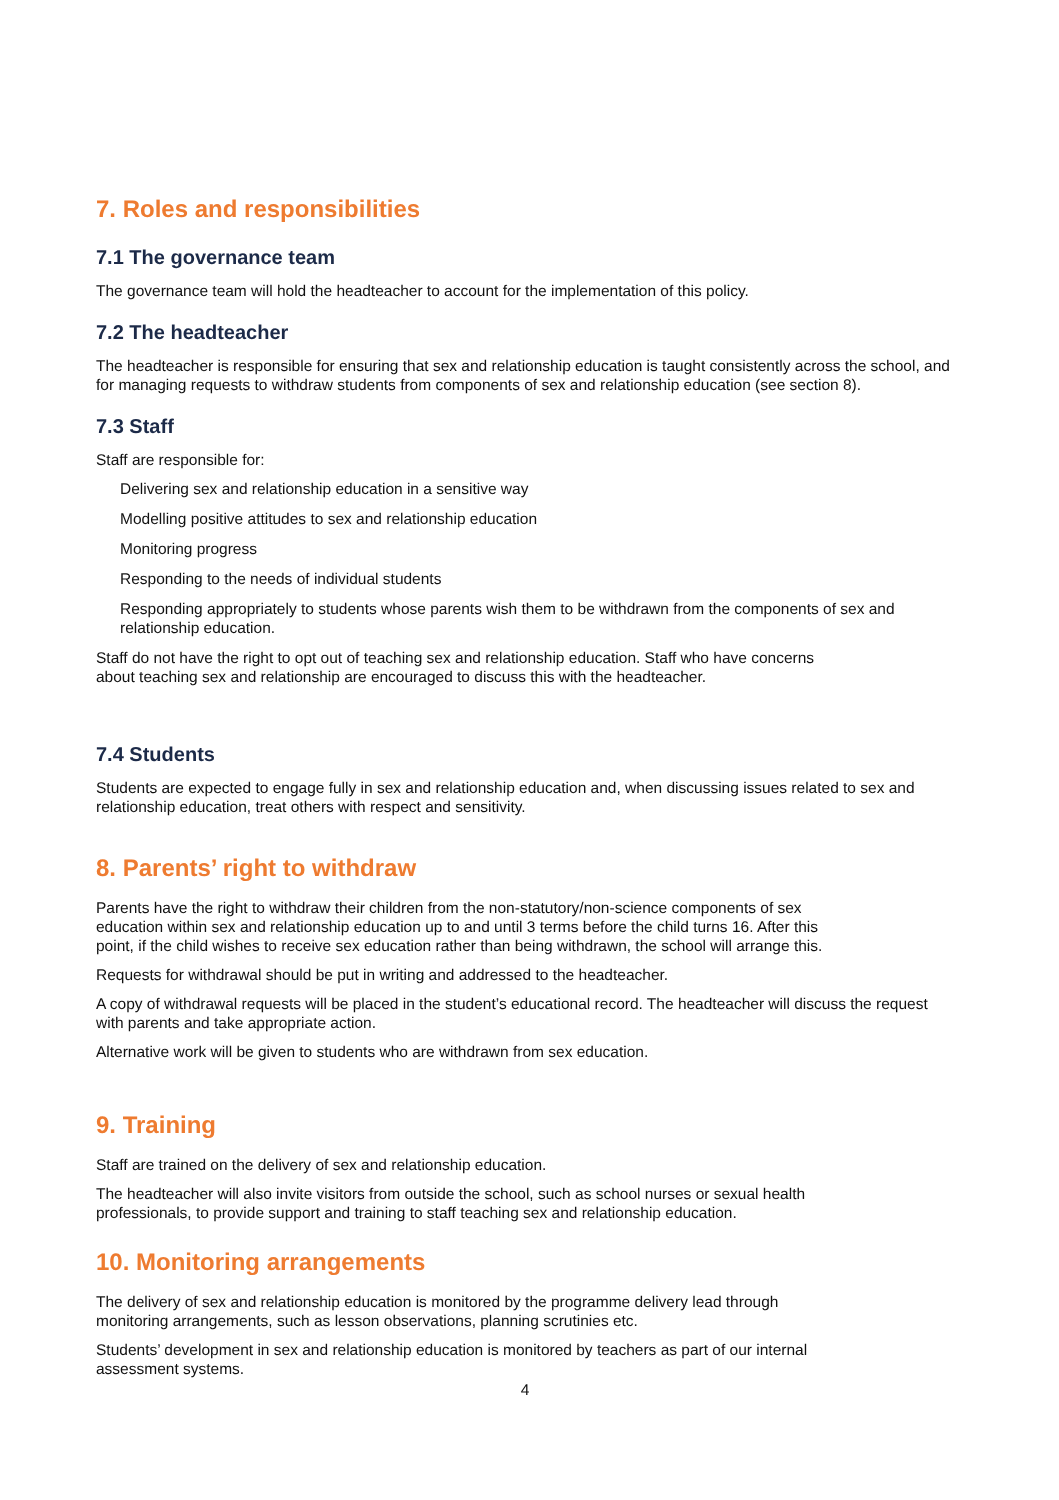7. Roles and responsibilities
7.1 The governance team
The governance team will hold the headteacher to account for the implementation of this policy.
7.2 The headteacher
The headteacher is responsible for ensuring that sex and relationship education is taught consistently across the school, and for managing requests to withdraw students from components of sex and relationship education (see section 8).
7.3 Staff
Staff are responsible for:
Delivering sex and relationship education in a sensitive way
Modelling positive attitudes to sex and relationship education
Monitoring progress
Responding to the needs of individual students
Responding appropriately to students whose parents wish them to be withdrawn from the components of sex and relationship education.
Staff do not have the right to opt out of teaching sex and relationship education. Staff who have concerns
about teaching sex and relationship are encouraged to discuss this with the headteacher.
7.4 Students
Students are expected to engage fully in sex and relationship education and, when discussing issues related to sex and relationship education, treat others with respect and sensitivity.
8. Parents’ right to withdraw
Parents have the right to withdraw their children from the non-statutory/non-science components of sex
education within sex and relationship education up to and until 3 terms before the child turns 16. After this
point, if the child wishes to receive sex education rather than being withdrawn, the school will arrange this.
Requests for withdrawal should be put in writing and addressed to the headteacher.
A copy of withdrawal requests will be placed in the student’s educational record. The headteacher will discuss the request with parents and take appropriate action.
Alternative work will be given to students who are withdrawn from sex education.
9. Training
Staff are trained on the delivery of sex and relationship education.
The headteacher will also invite visitors from outside the school, such as school nurses or sexual health
professionals, to provide support and training to staff teaching sex and relationship education.
10. Monitoring arrangements
The delivery of sex and relationship education is monitored by the programme delivery lead through
monitoring arrangements, such as lesson observations, planning scrutinies etc.
Students’ development in sex and relationship education is monitored by teachers as part of our internal
assessment systems.
4